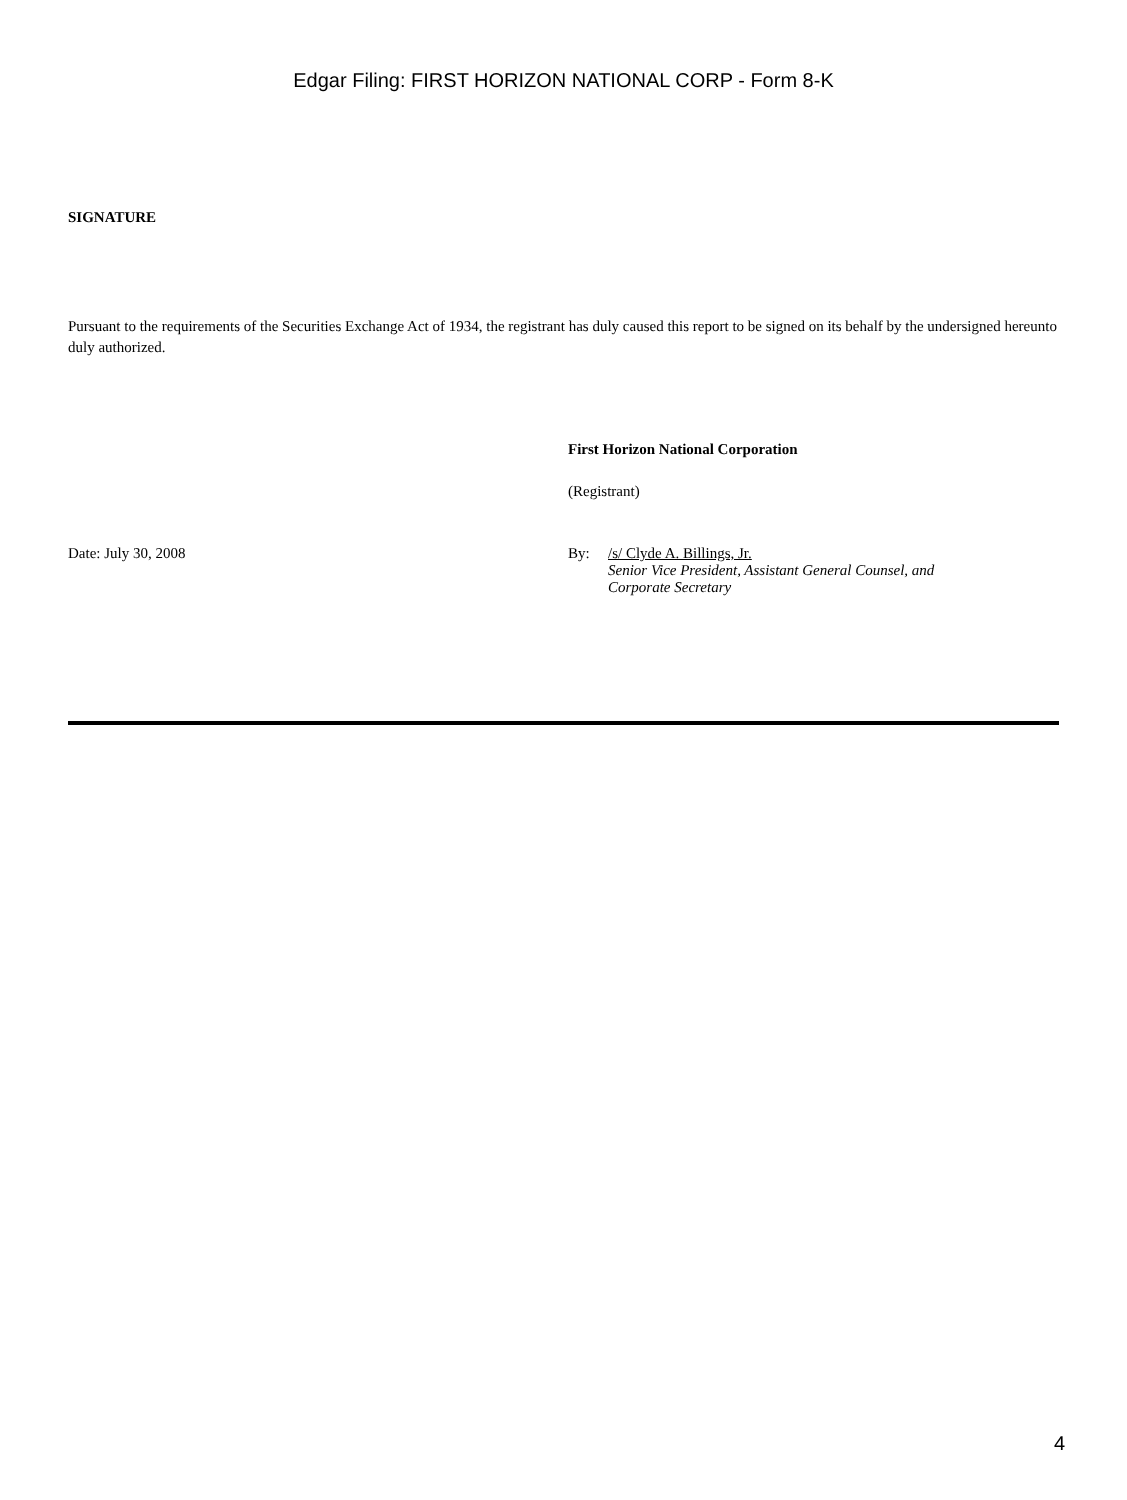Edgar Filing: FIRST HORIZON NATIONAL CORP - Form 8-K
SIGNATURE
Pursuant to the requirements of the Securities Exchange Act of 1934, the registrant has duly caused this report to be signed on its behalf by the undersigned hereunto duly authorized.
First Horizon National Corporation
(Registrant)
Date: July 30, 2008 By: /s/ Clyde A. Billings, Jr.
Senior Vice President, Assistant General Counsel, and
Corporate Secretary
4